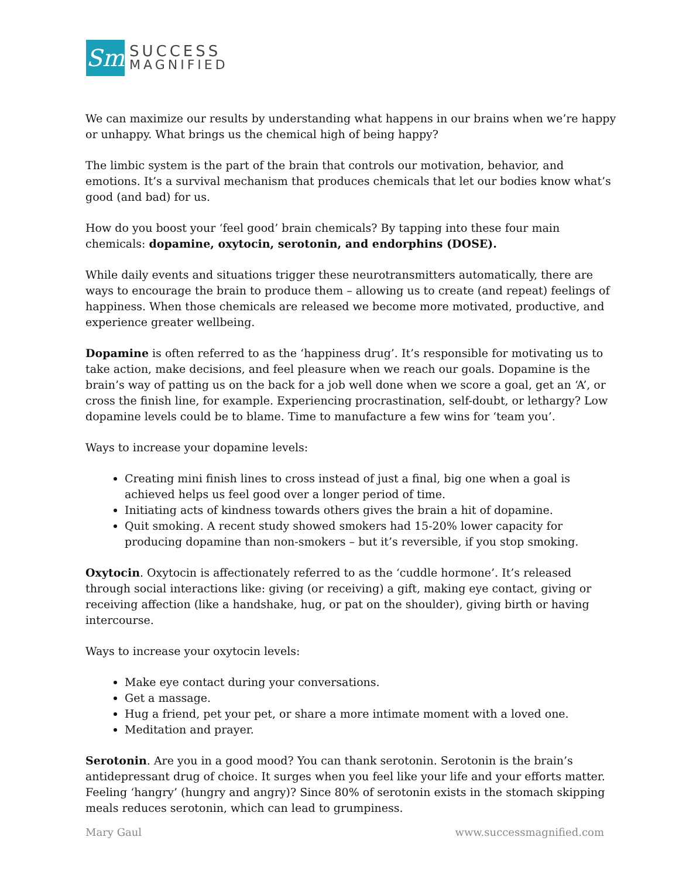Sm
SUCCESS
MAGNIFIED
We can maximize our results by understanding what happens in our brains when we’re happy or unhappy. What brings us the chemical high of being happy?
The limbic system is the part of the brain that controls our motivation, behavior, and emotions. It’s a survival mechanism that produces chemicals that let our bodies know what’s good (and bad) for us.
How do you boost your ‘feel good’ brain chemicals? By tapping into these four main chemicals: dopamine, oxytocin, serotonin, and endorphins (DOSE).
While daily events and situations trigger these neurotransmitters automatically, there are ways to encourage the brain to produce them – allowing us to create (and repeat) feelings of happiness. When those chemicals are released we become more motivated, productive, and experience greater wellbeing.
Dopamine is often referred to as the ‘happiness drug’. It’s responsible for motivating us to take action, make decisions, and feel pleasure when we reach our goals. Dopamine is the brain’s way of patting us on the back for a job well done when we score a goal, get an ‘A’, or cross the finish line, for example. Experiencing procrastination, self-doubt, or lethargy? Low dopamine levels could be to blame. Time to manufacture a few wins for ‘team you’.
Ways to increase your dopamine levels:
Creating mini finish lines to cross instead of just a final, big one when a goal is achieved helps us feel good over a longer period of time.
Initiating acts of kindness towards others gives the brain a hit of dopamine.
Quit smoking. A recent study showed smokers had 15-20% lower capacity for producing dopamine than non-smokers – but it’s reversible, if you stop smoking.
Oxytocin. Oxytocin is affectionately referred to as the ‘cuddle hormone’. It’s released through social interactions like: giving (or receiving) a gift, making eye contact, giving or receiving affection (like a handshake, hug, or pat on the shoulder), giving birth or having intercourse.
Ways to increase your oxytocin levels:
Make eye contact during your conversations.
Get a massage.
Hug a friend, pet your pet, or share a more intimate moment with a loved one.
Meditation and prayer.
Serotonin. Are you in a good mood? You can thank serotonin. Serotonin is the brain’s antidepressant drug of choice. It surges when you feel like your life and your efforts matter. Feeling ‘hangry’ (hungry and angry)? Since 80% of serotonin exists in the stomach skipping meals reduces serotonin, which can lead to grumpiness.
Mary Gaul www.successmagnified.com